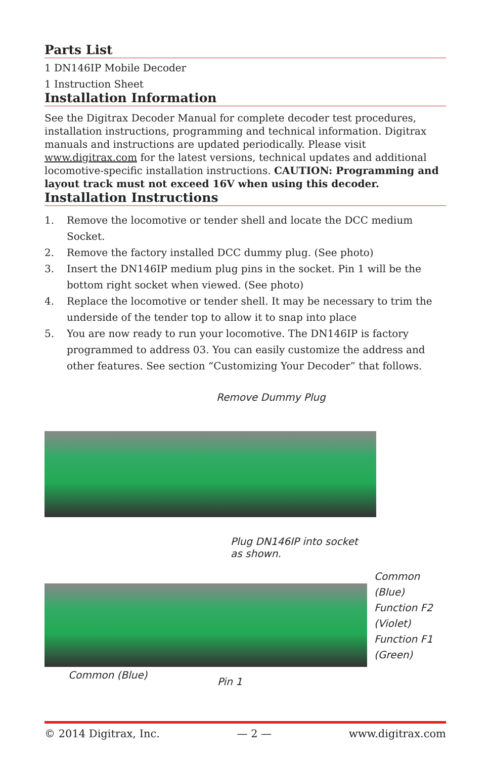Parts List
1 DN146IP Mobile Decoder
1 Instruction Sheet
Installation Information
See the Digitrax Decoder Manual for complete decoder test procedures, installation instructions, programming and technical information. Digitrax manuals and instructions are updated periodically. Please visit www.digitrax.com for the latest versions, technical updates and additional locomotive-specific installation instructions. CAUTION: Programming and layout track must not exceed 16V when using this decoder.
Installation Instructions
1. Remove the locomotive or tender shell and locate the DCC medium Socket.
2. Remove the factory installed DCC dummy plug. (See photo)
3. Insert the DN146IP medium plug pins in the socket. Pin 1 will be the bottom right socket when viewed. (See photo)
4. Replace the locomotive or tender shell. It may be necessary to trim the underside of the tender top to allow it to snap into place
5. You are now ready to run your locomotive. The DN146IP is factory programmed to address 03. You can easily customize the address and other features. See section “Customizing Your Decoder” that follows.
Remove Dummy Plug
Plug DN146IP into socket
as shown.
Common
(Blue)
Function F2
(Violet)
Function F1
(Green)
Common (Blue)
Pin 1
© 2014 Digitrax, Inc. — 2 — www.digitrax.com